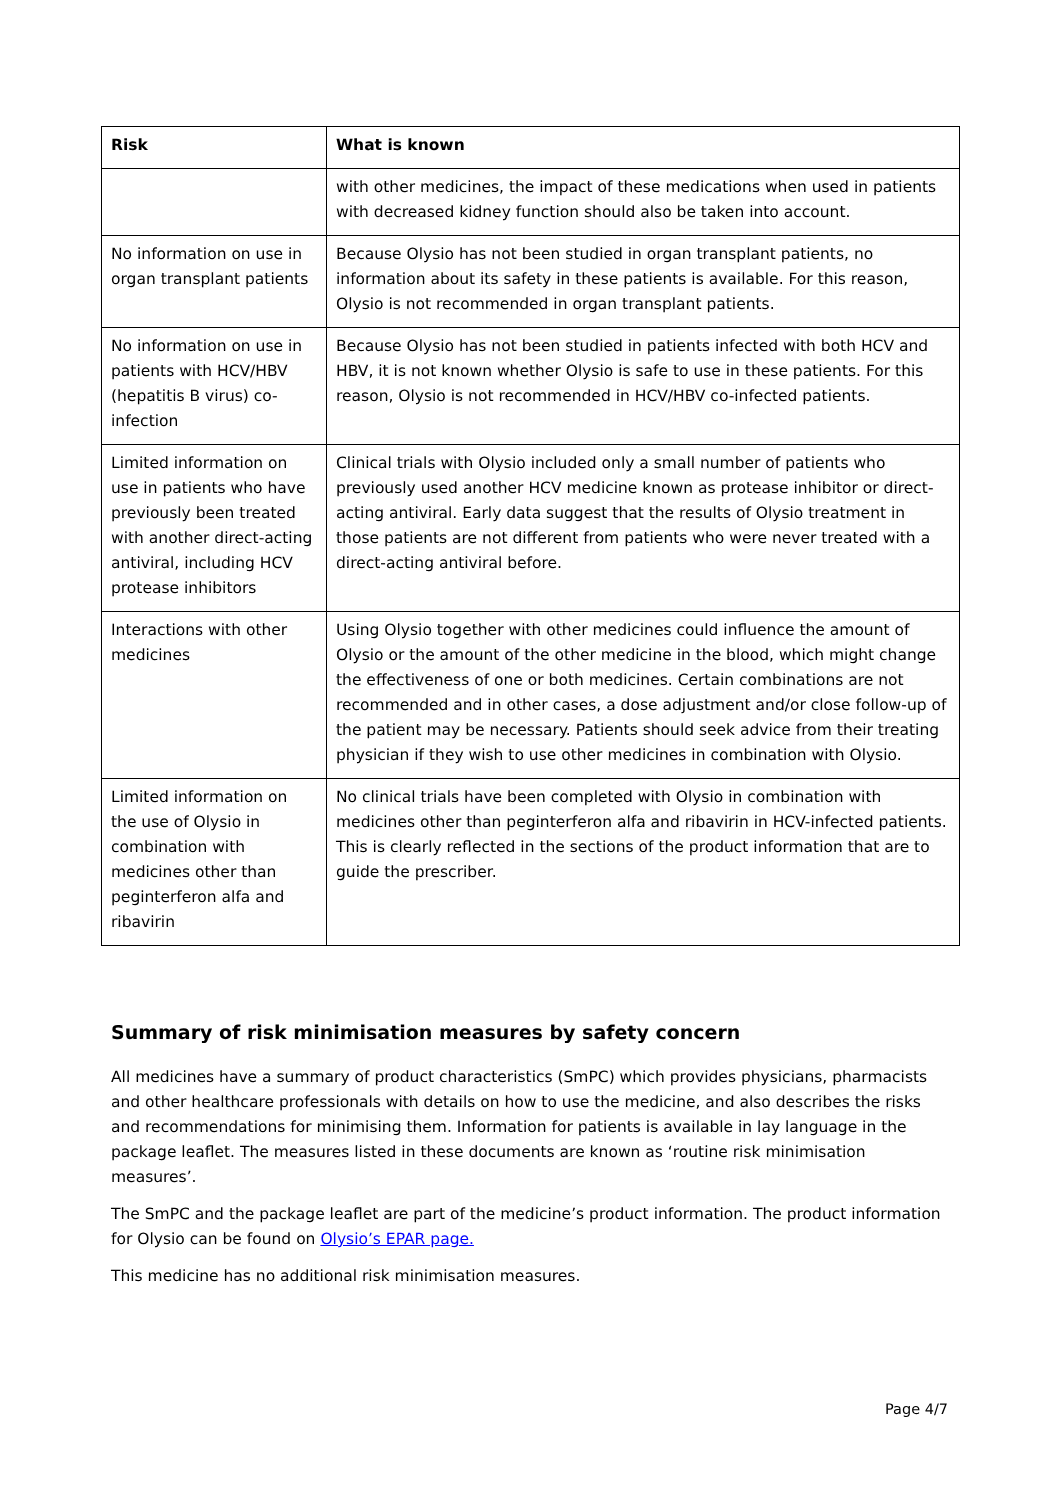| Risk | What is known |
| --- | --- |
| | with other medicines, the impact of these medications when used in patients with decreased kidney function should also be taken into account. |
| No information on use in organ transplant patients | Because Olysio has not been studied in organ transplant patients, no information about its safety in these patients is available. For this reason, Olysio is not recommended in organ transplant patients. |
| No information on use in patients with HCV/HBV (hepatitis B virus) co-infection | Because Olysio has not been studied in patients infected with both HCV and HBV, it is not known whether Olysio is safe to use in these patients. For this reason, Olysio is not recommended in HCV/HBV co-infected patients. |
| Limited information on use in patients who have previously been treated with another direct-acting antiviral, including HCV protease inhibitors | Clinical trials with Olysio included only a small number of patients who previously used another HCV medicine known as protease inhibitor or direct-acting antiviral. Early data suggest that the results of Olysio treatment in those patients are not different from patients who were never treated with a direct-acting antiviral before. |
| Interactions with other medicines | Using Olysio together with other medicines could influence the amount of Olysio or the amount of the other medicine in the blood, which might change the effectiveness of one or both medicines. Certain combinations are not recommended and in other cases, a dose adjustment and/or close follow-up of the patient may be necessary. Patients should seek advice from their treating physician if they wish to use other medicines in combination with Olysio. |
| Limited information on the use of Olysio in combination with medicines other than peginterferon alfa and ribavirin | No clinical trials have been completed with Olysio in combination with medicines other than peginterferon alfa and ribavirin in HCV-infected patients. This is clearly reflected in the sections of the product information that are to guide the prescriber. |
Summary of risk minimisation measures by safety concern
All medicines have a summary of product characteristics (SmPC) which provides physicians, pharmacists and other healthcare professionals with details on how to use the medicine, and also describes the risks and recommendations for minimising them. Information for patients is available in lay language in the package leaflet. The measures listed in these documents are known as ‘routine risk minimisation measures’.
The SmPC and the package leaflet are part of the medicine’s product information. The product information for Olysio can be found on Olysio’s EPAR page.
This medicine has no additional risk minimisation measures.
Page 4/7